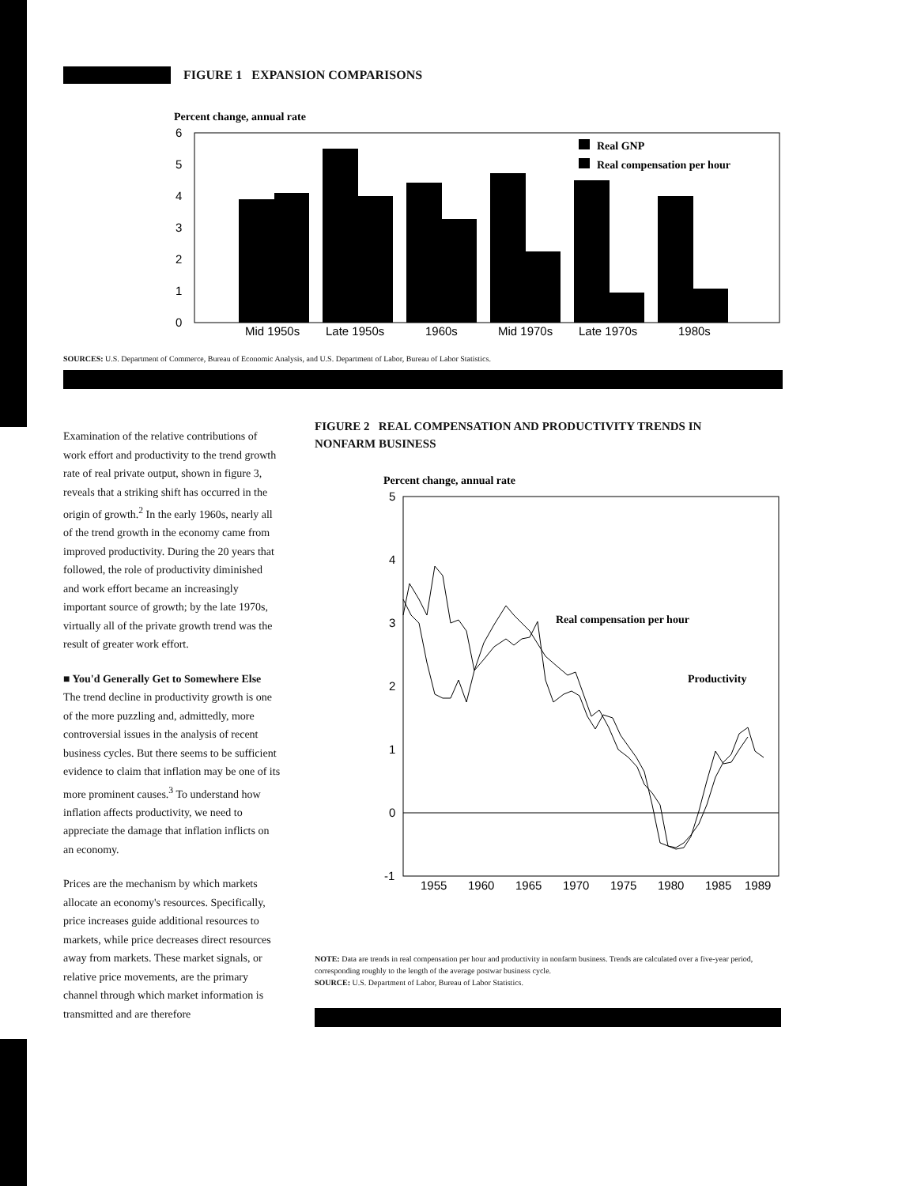FIGURE 1 EXPANSION COMPARISONS
Percent change, annual rate
6
5
4
3
2
1
0
Real GNP
Real compensation per hour
Mid 1950s
Late 1950s
1960s
Mid 1970s
Late 1970s
1980s
SOURCES: U.S. Department of Commerce, Bureau of Economic Analysis, and U.S. Department of Labor, Bureau of Labor Statistics.
Examination of the relative contributions of work effort and productivity to the trend growth rate of real private output, shown in figure 3, reveals that a striking shift has occurred in the origin of growth.<sup>2</sup> In the early 1960s, nearly all of the trend growth in the economy came from improved productivity. During the 20 years that followed, the role of productivity diminished and work effort became an increasingly important source of growth; by the late 1970s, virtually all of the private growth trend was the result of greater work effort.
■ You'd Generally Get to Somewhere Else
The trend decline in productivity growth is one of the more puzzling and, admittedly, more controversial issues in the analysis of recent business cycles. But there seems to be sufficient evidence to claim that inflation may be one of its more prominent causes.<sup>3</sup> To understand how inflation affects productivity, we need to appreciate the damage that inflation inflicts on an economy.
Prices are the mechanism by which markets allocate an economy's resources. Specifically, price increases guide additional resources to markets, while price decreases direct resources away from markets. These market signals, or relative price movements, are the primary channel through which market information is transmitted and are therefore
FIGURE 2 REAL COMPENSATION AND PRODUCTIVITY TRENDS IN NONFARM BUSINESS
Percent change, annual rate
5
4
3
2
1
0
-1
Real compensation per hour
Productivity
1955
1960
1965
1970
1975
1980
1985
1989
NOTE: Data are trends in real compensation per hour and productivity in nonfarm business. Trends are calculated over a five-year period, corresponding roughly to the length of the average postwar business cycle.
SOURCE: U.S. Department of Labor, Bureau of Labor Statistics.